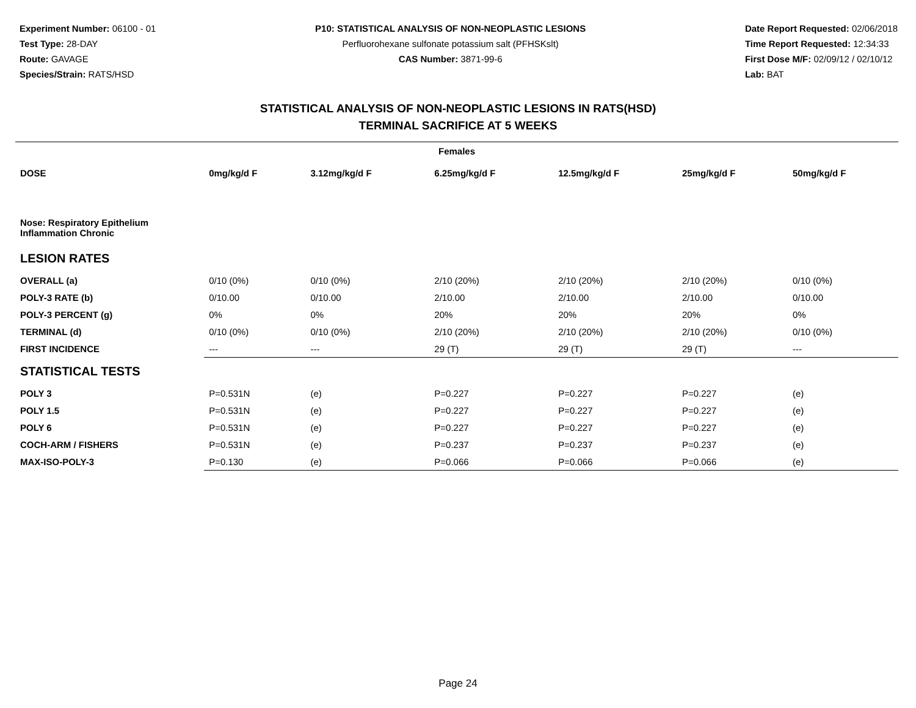Experiment Number: 06100 - 01
Test Type: 28-DAY
Route: GAVAGE
Species/Strain: RATS/HSD
P10: STATISTICAL ANALYSIS OF NON-NEOPLASTIC LESIONS
Perfluorohexane sulfonate potassium salt (PFHSKslt)
CAS Number: 3871-99-6
Date Report Requested: 02/06/2018
Time Report Requested: 12:34:33
First Dose M/F: 02/09/12 / 02/10/12
Lab: BAT
STATISTICAL ANALYSIS OF NON-NEOPLASTIC LESIONS IN RATS(HSD)
TERMINAL SACRIFICE AT 5 WEEKS
| Females | | | | | | |
| --- | --- | --- | --- | --- | --- | --- |
| DOSE | 0mg/kg/d F | 3.12mg/kg/d F | 6.25mg/kg/d F | 12.5mg/kg/d F | 25mg/kg/d F | 50mg/kg/d F |
| Nose: Respiratory Epithelium Inflammation Chronic | | | | | | |
| LESION RATES | | | | | | |
| OVERALL (a) | 0/10 (0%) | 0/10 (0%) | 2/10 (20%) | 2/10 (20%) | 2/10 (20%) | 0/10 (0%) |
| POLY-3 RATE (b) | 0/10.00 | 0/10.00 | 2/10.00 | 2/10.00 | 2/10.00 | 0/10.00 |
| POLY-3 PERCENT (g) | 0% | 0% | 20% | 20% | 20% | 0% |
| TERMINAL (d) | 0/10 (0%) | 0/10 (0%) | 2/10 (20%) | 2/10 (20%) | 2/10 (20%) | 0/10 (0%) |
| FIRST INCIDENCE | --- | --- | 29 (T) | 29 (T) | 29 (T) | --- |
| STATISTICAL TESTS | | | | | | |
| POLY 3 | P=0.531N | (e) | P=0.227 | P=0.227 | P=0.227 | (e) |
| POLY 1.5 | P=0.531N | (e) | P=0.227 | P=0.227 | P=0.227 | (e) |
| POLY 6 | P=0.531N | (e) | P=0.227 | P=0.227 | P=0.227 | (e) |
| COCH-ARM / FISHERS | P=0.531N | (e) | P=0.237 | P=0.237 | P=0.237 | (e) |
| MAX-ISO-POLY-3 | P=0.130 | (e) | P=0.066 | P=0.066 | P=0.066 | (e) |
Page 24